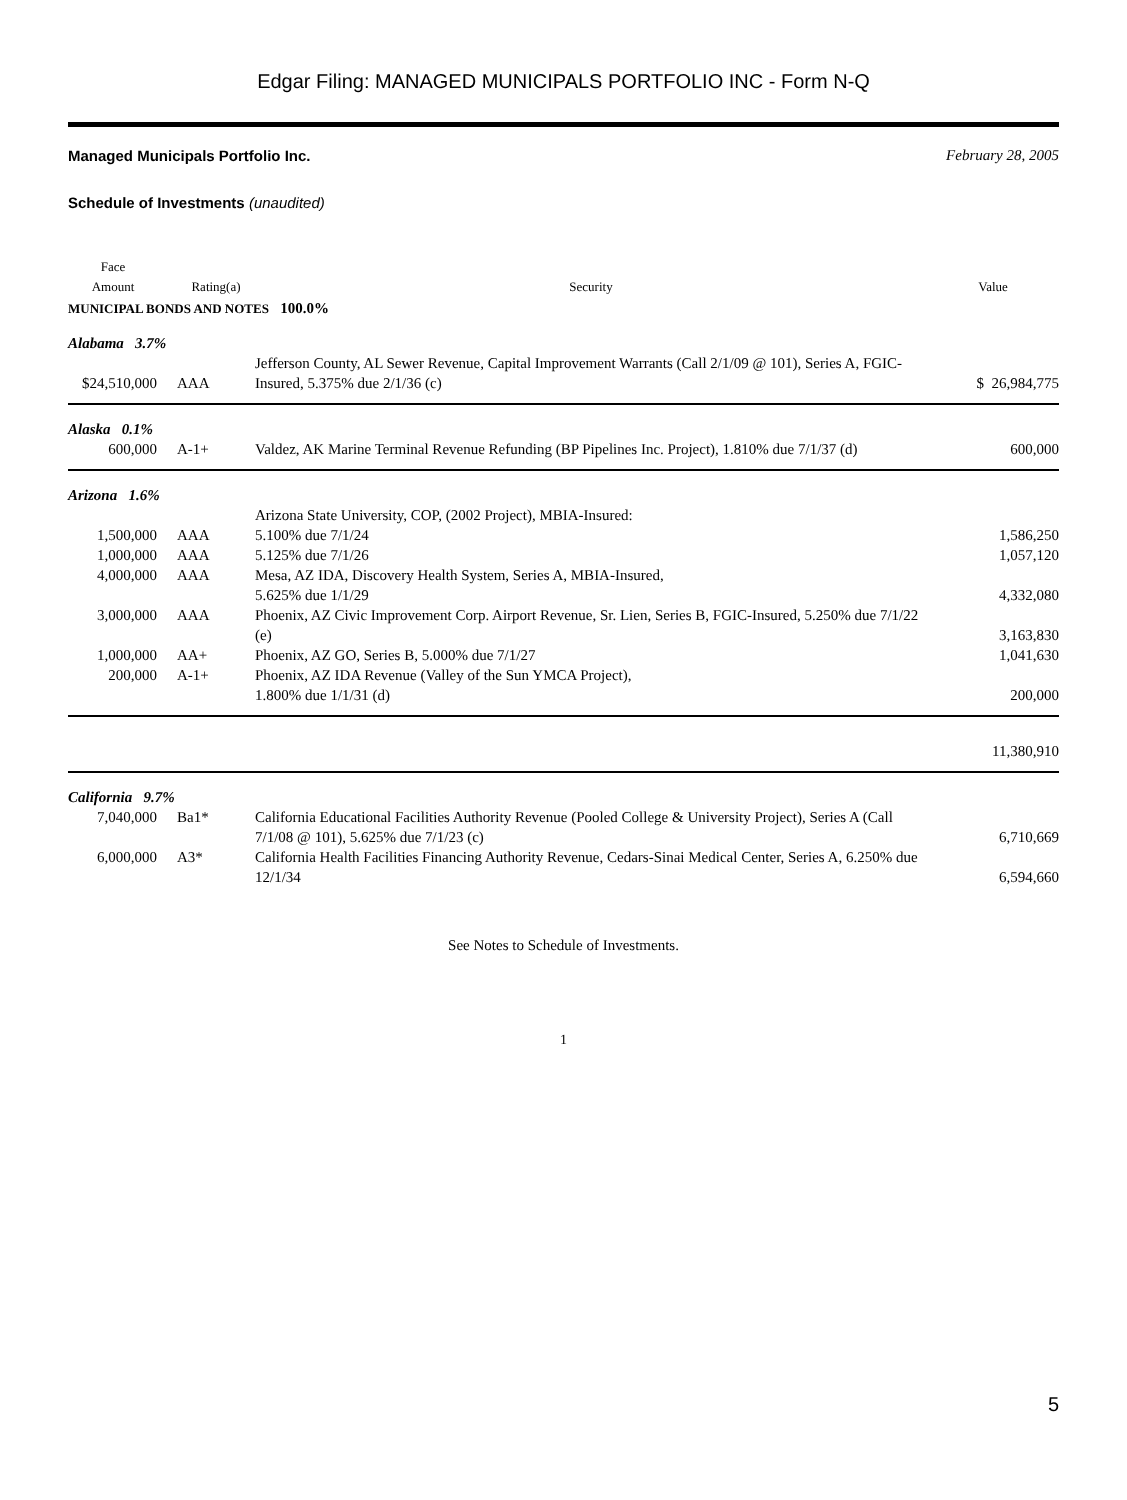Edgar Filing: MANAGED MUNICIPALS PORTFOLIO INC - Form N-Q
Managed Municipals Portfolio Inc. February 28, 2005
Schedule of Investments (unaudited)
| Face Amount | Rating(a) | Security | Value |
| --- | --- | --- | --- |
| MUNICIPAL BONDS AND NOTES 100.0% | | | |
| Alabama 3.7% | | | |
| $24,510,000 | AAA | Jefferson County, AL Sewer Revenue, Capital Improvement Warrants (Call 2/1/09 @ 101), Series A, FGIC-Insured, 5.375% due 2/1/36 (c) | $ 26,984,775 |
| Alaska 0.1% | | | |
| 600,000 | A-1+ | Valdez, AK Marine Terminal Revenue Refunding (BP Pipelines Inc. Project), 1.810% due 7/1/37 (d) | 600,000 |
| Arizona 1.6% | | | |
| | | Arizona State University, COP, (2002 Project), MBIA-Insured: | |
| 1,500,000 | AAA | 5.100% due 7/1/24 | 1,586,250 |
| 1,000,000 | AAA | 5.125% due 7/1/26 | 1,057,120 |
| 4,000,000 | AAA | Mesa, AZ IDA, Discovery Health System, Series A, MBIA-Insured, 5.625% due 1/1/29 | 4,332,080 |
| 3,000,000 | AAA | Phoenix, AZ Civic Improvement Corp. Airport Revenue, Sr. Lien, Series B, FGIC-Insured, 5.250% due 7/1/22 (e) | 3,163,830 |
| 1,000,000 | AA+ | Phoenix, AZ GO, Series B, 5.000% due 7/1/27 | 1,041,630 |
| 200,000 | A-1+ | Phoenix, AZ IDA Revenue (Valley of the Sun YMCA Project), 1.800% due 1/1/31 (d) | 200,000 |
| | | | 11,380,910 |
| California 9.7% | | | |
| 7,040,000 | Ba1* | California Educational Facilities Authority Revenue (Pooled College & University Project), Series A (Call 7/1/08 @ 101), 5.625% due 7/1/23 (c) | 6,710,669 |
| 6,000,000 | A3* | California Health Facilities Financing Authority Revenue, Cedars-Sinai Medical Center, Series A, 6.250% due 12/1/34 | 6,594,660 |
See Notes to Schedule of Investments.
1
5